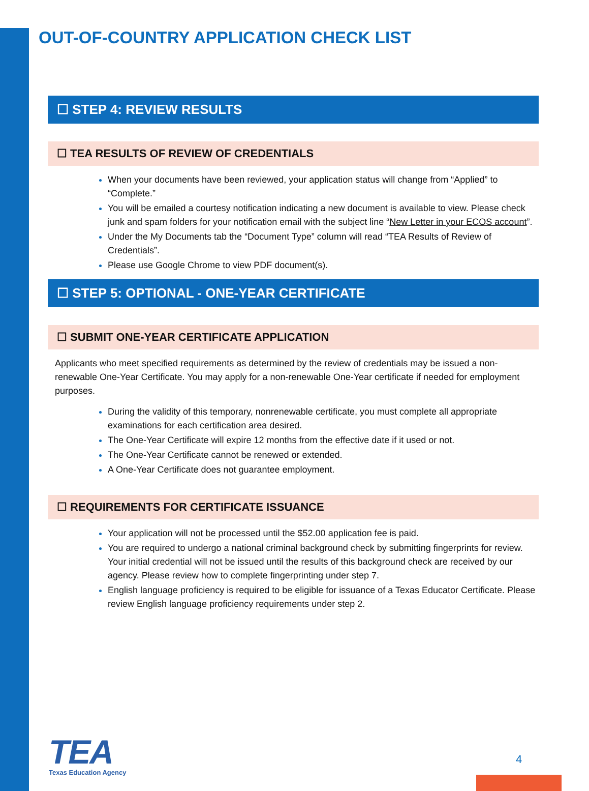OUT-OF-COUNTRY APPLICATION CHECK LIST
☐ STEP 4: REVIEW RESULTS
☐ TEA RESULTS OF REVIEW OF CREDENTIALS
When your documents have been reviewed, your application status will change from “Applied” to “Complete.”
You will be emailed a courtesy notification indicating a new document is available to view. Please check junk and spam folders for your notification email with the subject line “New Letter in your ECOS account”.
Under the My Documents tab the “Document Type” column will read “TEA Results of Review of Credentials”.
Please use Google Chrome to view PDF document(s).
☐ STEP 5: OPTIONAL - ONE-YEAR CERTIFICATE
☐ SUBMIT ONE-YEAR CERTIFICATE APPLICATION
Applicants who meet specified requirements as determined by the review of credentials may be issued a non-renewable One-Year Certificate. You may apply for a non-renewable One-Year certificate if needed for employment purposes.
During the validity of this temporary, nonrenewable certificate, you must complete all appropriate examinations for each certification area desired.
The One-Year Certificate will expire 12 months from the effective date if it used or not.
The One-Year Certificate cannot be renewed or extended.
A One-Year Certificate does not guarantee employment.
☐ REQUIREMENTS FOR CERTIFICATE ISSUANCE
Your application will not be processed until the $52.00 application fee is paid.
You are required to undergo a national criminal background check by submitting fingerprints for review. Your initial credential will not be issued until the results of this background check are received by our agency. Please review how to complete fingerprinting under step 7.
English language proficiency is required to be eligible for issuance of a Texas Educator Certificate. Please review English language proficiency requirements under step 2.
TEA
Texas Education Agency
4